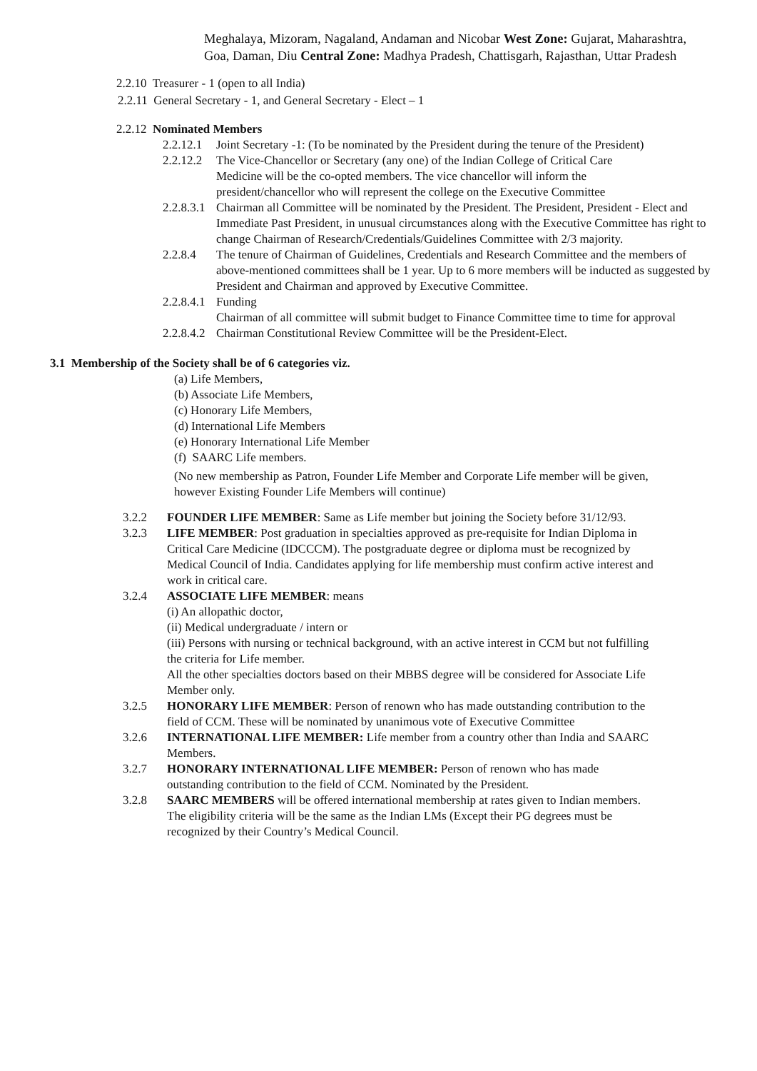Meghalaya, Mizoram, Nagaland, Andaman and Nicobar West Zone: Gujarat, Maharashtra, Goa, Daman, Diu Central Zone: Madhya Pradesh, Chattisgarh, Rajasthan, Uttar Pradesh
2.2.10 Treasurer - 1 (open to all India)
2.2.11 General Secretary - 1, and General Secretary - Elect – 1
2.2.12 Nominated Members
2.2.12.1 Joint Secretary -1: (To be nominated by the President during the tenure of the President)
2.2.12.2 The Vice-Chancellor or Secretary (any one) of the Indian College of Critical Care Medicine will be the co-opted members. The vice chancellor will inform the president/chancellor who will represent the college on the Executive Committee
2.2.8.3.1 Chairman all Committee will be nominated by the President. The President, President - Elect and Immediate Past President, in unusual circumstances along with the Executive Committee has right to change Chairman of Research/Credentials/Guidelines Committee with 2/3 majority.
2.2.8.4 The tenure of Chairman of Guidelines, Credentials and Research Committee and the members of above-mentioned committees shall be 1 year. Up to 6 more members will be inducted as suggested by President and Chairman and approved by Executive Committee.
2.2.8.4.1 Funding
Chairman of all committee will submit budget to Finance Committee time to time for approval
2.2.8.4.2 Chairman Constitutional Review Committee will be the President-Elect.
3.1 Membership of the Society shall be of 6 categories viz.
(a) Life Members,
(b) Associate Life Members,
(c) Honorary Life Members,
(d) International Life Members
(e) Honorary International Life Member
(f) SAARC Life members.
(No new membership as Patron, Founder Life Member and Corporate Life member will be given, however Existing Founder Life Members will continue)
3.2.2 FOUNDER LIFE MEMBER: Same as Life member but joining the Society before 31/12/93.
3.2.3 LIFE MEMBER: Post graduation in specialties approved as pre-requisite for Indian Diploma in Critical Care Medicine (IDCCCM). The postgraduate degree or diploma must be recognized by Medical Council of India. Candidates applying for life membership must confirm active interest and work in critical care.
3.2.4 ASSOCIATE LIFE MEMBER: means
(i) An allopathic doctor,
(ii) Medical undergraduate / intern or
(iii) Persons with nursing or technical background, with an active interest in CCM but not fulfilling the criteria for Life member.
All the other specialties doctors based on their MBBS degree will be considered for Associate Life Member only.
3.2.5 HONORARY LIFE MEMBER: Person of renown who has made outstanding contribution to the field of CCM. These will be nominated by unanimous vote of Executive Committee
3.2.6 INTERNATIONAL LIFE MEMBER: Life member from a country other than India and SAARC Members.
3.2.7 HONORARY INTERNATIONAL LIFE MEMBER: Person of renown who has made outstanding contribution to the field of CCM. Nominated by the President.
3.2.8 SAARC MEMBERS will be offered international membership at rates given to Indian members. The eligibility criteria will be the same as the Indian LMs (Except their PG degrees must be recognized by their Country’s Medical Council.